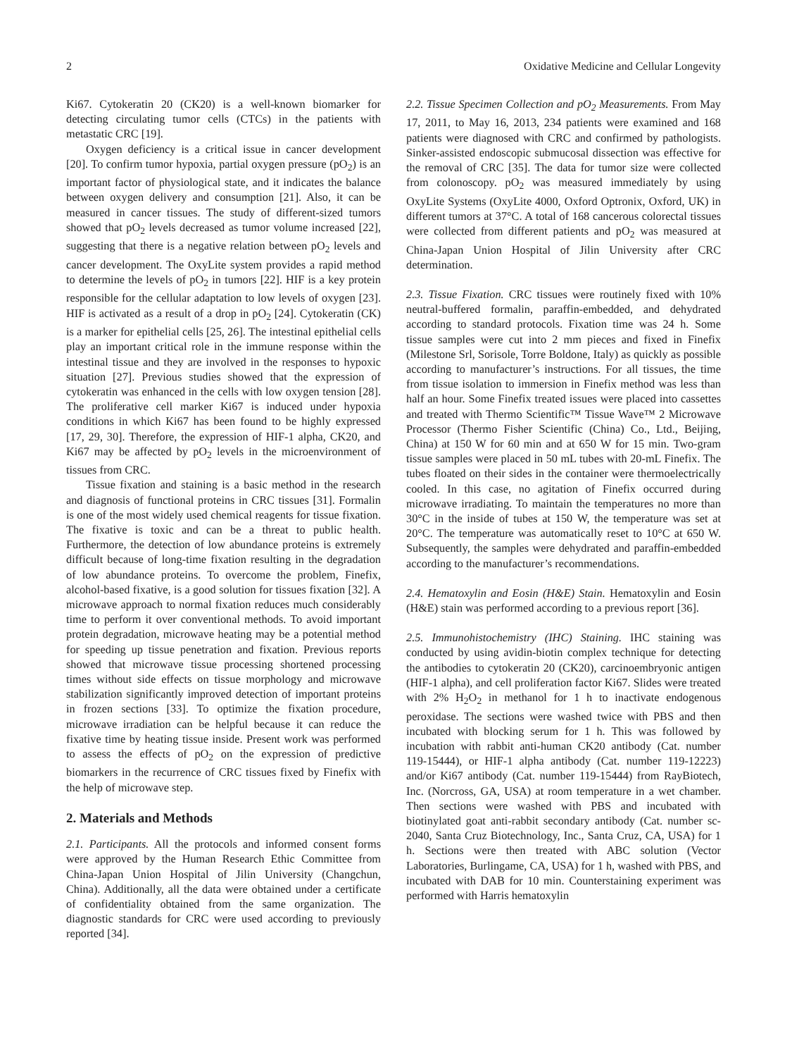2 Oxidative Medicine and Cellular Longevity
Ki67. Cytokeratin 20 (CK20) is a well-known biomarker for detecting circulating tumor cells (CTCs) in the patients with metastatic CRC [19].
Oxygen deficiency is a critical issue in cancer development [20]. To confirm tumor hypoxia, partial oxygen pressure (pO<sub>2</sub>) is an important factor of physiological state, and it indicates the balance between oxygen delivery and consumption [21]. Also, it can be measured in cancer tissues. The study of different-sized tumors showed that pO<sub>2</sub> levels decreased as tumor volume increased [22], suggesting that there is a negative relation between pO<sub>2</sub> levels and cancer development. The OxyLite system provides a rapid method to determine the levels of pO<sub>2</sub> in tumors [22]. HIF is a key protein responsible for the cellular adaptation to low levels of oxygen [23]. HIF is activated as a result of a drop in pO<sub>2</sub> [24]. Cytokeratin (CK) is a marker for epithelial cells [25, 26]. The intestinal epithelial cells play an important critical role in the immune response within the intestinal tissue and they are involved in the responses to hypoxic situation [27]. Previous studies showed that the expression of cytokeratin was enhanced in the cells with low oxygen tension [28]. The proliferative cell marker Ki67 is induced under hypoxia conditions in which Ki67 has been found to be highly expressed [17, 29, 30]. Therefore, the expression of HIF-1 alpha, CK20, and Ki67 may be affected by pO<sub>2</sub> levels in the microenvironment of tissues from CRC.
Tissue fixation and staining is a basic method in the research and diagnosis of functional proteins in CRC tissues [31]. Formalin is one of the most widely used chemical reagents for tissue fixation. The fixative is toxic and can be a threat to public health. Furthermore, the detection of low abundance proteins is extremely difficult because of long-time fixation resulting in the degradation of low abundance proteins. To overcome the problem, Finefix, alcohol-based fixative, is a good solution for tissues fixation [32]. A microwave approach to normal fixation reduces much considerably time to perform it over conventional methods. To avoid important protein degradation, microwave heating may be a potential method for speeding up tissue penetration and fixation. Previous reports showed that microwave tissue processing shortened processing times without side effects on tissue morphology and microwave stabilization significantly improved detection of important proteins in frozen sections [33]. To optimize the fixation procedure, microwave irradiation can be helpful because it can reduce the fixative time by heating tissue inside. Present work was performed to assess the effects of pO<sub>2</sub> on the expression of predictive biomarkers in the recurrence of CRC tissues fixed by Finefix with the help of microwave step.
2. Materials and Methods
2.1. Participants. All the protocols and informed consent forms were approved by the Human Research Ethic Committee from China-Japan Union Hospital of Jilin University (Changchun, China). Additionally, all the data were obtained under a certificate of confidentiality obtained from the same organization. The diagnostic standards for CRC were used according to previously reported [34].
2.2. Tissue Specimen Collection and pO<sub>2</sub> Measurements. From May 17, 2011, to May 16, 2013, 234 patients were examined and 168 patients were diagnosed with CRC and confirmed by pathologists. Sinker-assisted endoscopic submucosal dissection was effective for the removal of CRC [35]. The data for tumor size were collected from colonoscopy. pO<sub>2</sub> was measured immediately by using OxyLite Systems (OxyLite 4000, Oxford Optronix, Oxford, UK) in different tumors at 37°C. A total of 168 cancerous colorectal tissues were collected from different patients and pO<sub>2</sub> was measured at China-Japan Union Hospital of Jilin University after CRC determination.
2.3. Tissue Fixation. CRC tissues were routinely fixed with 10% neutral-buffered formalin, paraffin-embedded, and dehydrated according to standard protocols. Fixation time was 24 h. Some tissue samples were cut into 2 mm pieces and fixed in Finefix (Milestone Srl, Sorisole, Torre Boldone, Italy) as quickly as possible according to manufacturer’s instructions. For all tissues, the time from tissue isolation to immersion in Finefix method was less than half an hour. Some Finefix treated issues were placed into cassettes and treated with Thermo Scientific™ Tissue Wave™ 2 Microwave Processor (Thermo Fisher Scientific (China) Co., Ltd., Beijing, China) at 150 W for 60 min and at 650 W for 15 min. Two-gram tissue samples were placed in 50 mL tubes with 20-mL Finefix. The tubes floated on their sides in the container were thermoelectrically cooled. In this case, no agitation of Finefix occurred during microwave irradiating. To maintain the temperatures no more than 30°C in the inside of tubes at 150 W, the temperature was set at 20°C. The temperature was automatically reset to 10°C at 650 W. Subsequently, the samples were dehydrated and paraffin-embedded according to the manufacturer’s recommendations.
2.4. Hematoxylin and Eosin (H&E) Stain. Hematoxylin and Eosin (H&E) stain was performed according to a previous report [36].
2.5. Immunohistochemistry (IHC) Staining. IHC staining was conducted by using avidin-biotin complex technique for detecting the antibodies to cytokeratin 20 (CK20), carcinoembryonic antigen (HIF-1 alpha), and cell proliferation factor Ki67. Slides were treated with 2% H<sub>2</sub>O<sub>2</sub> in methanol for 1 h to inactivate endogenous peroxidase. The sections were washed twice with PBS and then incubated with blocking serum for 1 h. This was followed by incubation with rabbit anti-human CK20 antibody (Cat. number 119-15444), or HIF-1 alpha antibody (Cat. number 119-12223) and/or Ki67 antibody (Cat. number 119-15444) from RayBiotech, Inc. (Norcross, GA, USA) at room temperature in a wet chamber. Then sections were washed with PBS and incubated with biotinylated goat anti-rabbit secondary antibody (Cat. number sc-2040, Santa Cruz Biotechnology, Inc., Santa Cruz, CA, USA) for 1 h. Sections were then treated with ABC solution (Vector Laboratories, Burlingame, CA, USA) for 1 h, washed with PBS, and incubated with DAB for 10 min. Counterstaining experiment was performed with Harris hematoxylin